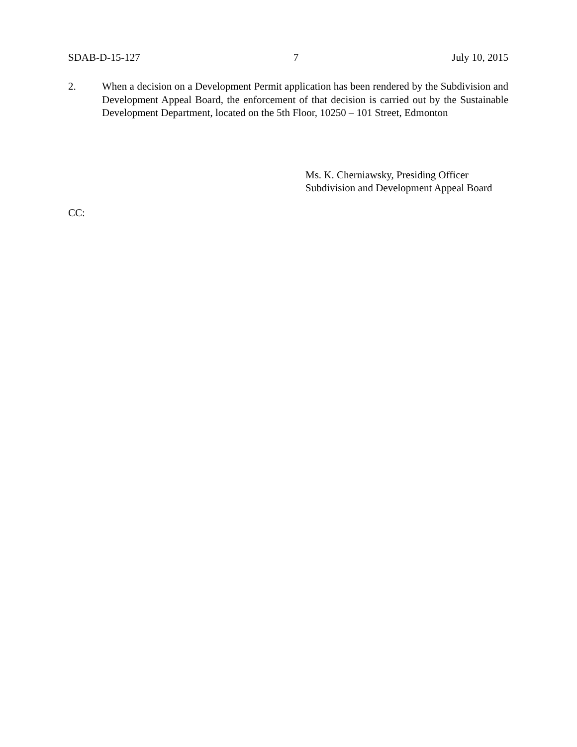SDAB-D-15-127 7 July 10, 2015
2. When a decision on a Development Permit application has been rendered by the Subdivision and Development Appeal Board, the enforcement of that decision is carried out by the Sustainable Development Department, located on the 5th Floor, 10250 – 101 Street, Edmonton
Ms. K. Cherniawsky, Presiding Officer
Subdivision and Development Appeal Board
CC: